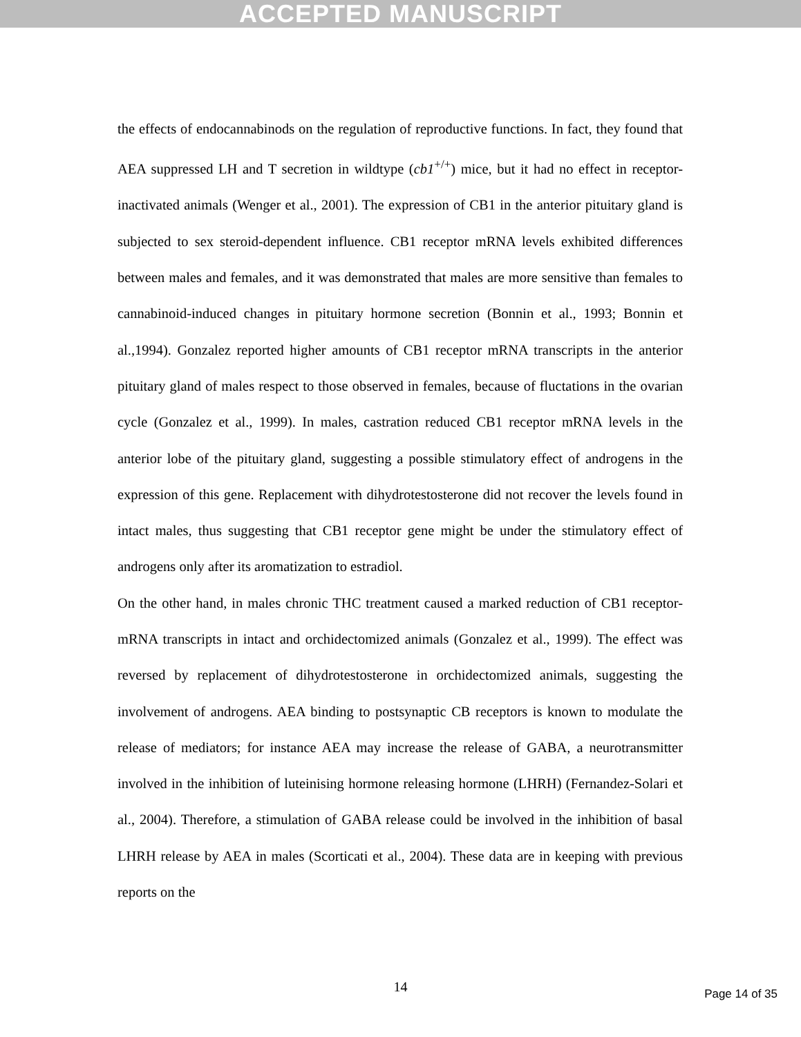ACCEPTED MANUSCRIPT
the effects of endocannabinods on the regulation of reproductive functions. In fact, they found that AEA suppressed LH and T secretion in wildtype (cb1<sup>+/+</sup>) mice, but it had no effect in receptor-inactivated animals (Wenger et al., 2001). The expression of CB1 in the anterior pituitary gland is subjected to sex steroid-dependent influence. CB1 receptor mRNA levels exhibited differences between males and females, and it was demonstrated that males are more sensitive than females to cannabinoid-induced changes in pituitary hormone secretion (Bonnin et al., 1993; Bonnin et al.,1994). Gonzalez reported higher amounts of CB1 receptor mRNA transcripts in the anterior pituitary gland of males respect to those observed in females, because of fluctations in the ovarian cycle (Gonzalez et al., 1999). In males, castration reduced CB1 receptor mRNA levels in the anterior lobe of the pituitary gland, suggesting a possible stimulatory effect of androgens in the expression of this gene. Replacement with dihydrotestosterone did not recover the levels found in intact males, thus suggesting that CB1 receptor gene might be under the stimulatory effect of androgens only after its aromatization to estradiol.
On the other hand, in males chronic THC treatment caused a marked reduction of CB1 receptor-mRNA transcripts in intact and orchidectomized animals (Gonzalez et al., 1999). The effect was reversed by replacement of dihydrotestosterone in orchidectomized animals, suggesting the involvement of androgens. AEA binding to postsynaptic CB receptors is known to modulate the release of mediators; for instance AEA may increase the release of GABA, a neurotransmitter involved in the inhibition of luteinising hormone releasing hormone (LHRH) (Fernandez-Solari et al., 2004). Therefore, a stimulation of GABA release could be involved in the inhibition of basal LHRH release by AEA in males (Scorticati et al., 2004). These data are in keeping with previous reports on the
14
Page 14 of 35